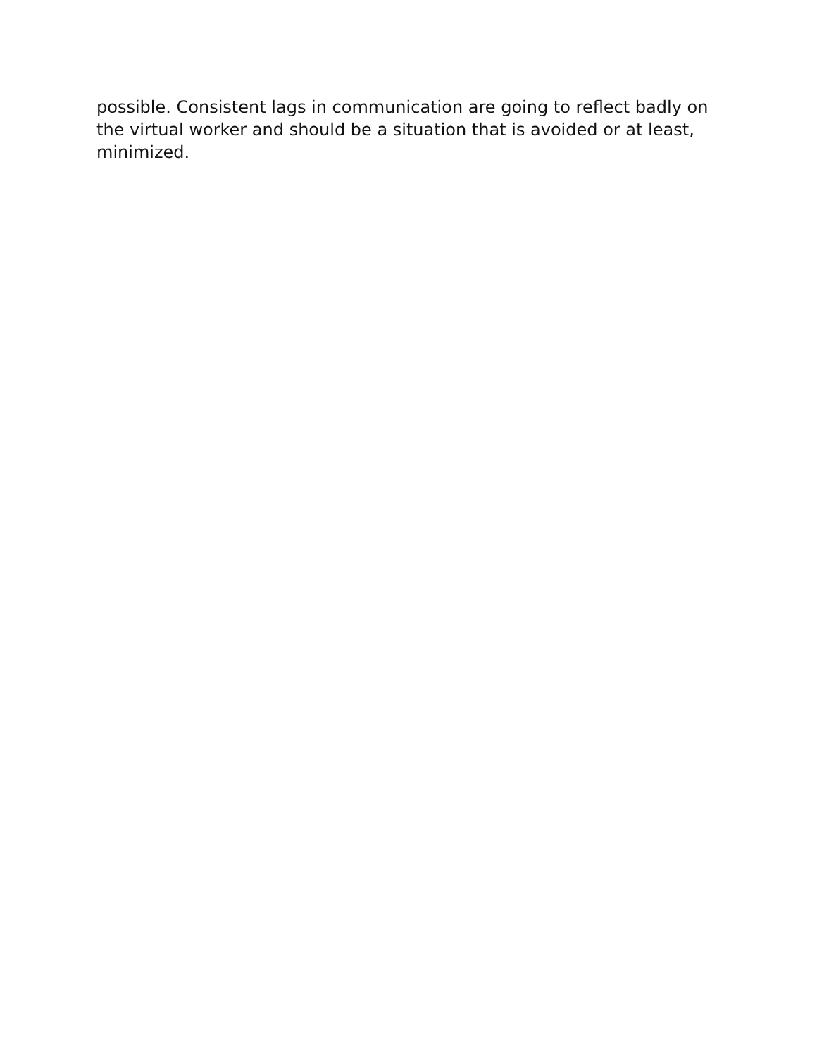possible. Consistent lags in communication are going to reflect badly on
the virtual worker and should be a situation that is avoided or at least,
minimized.